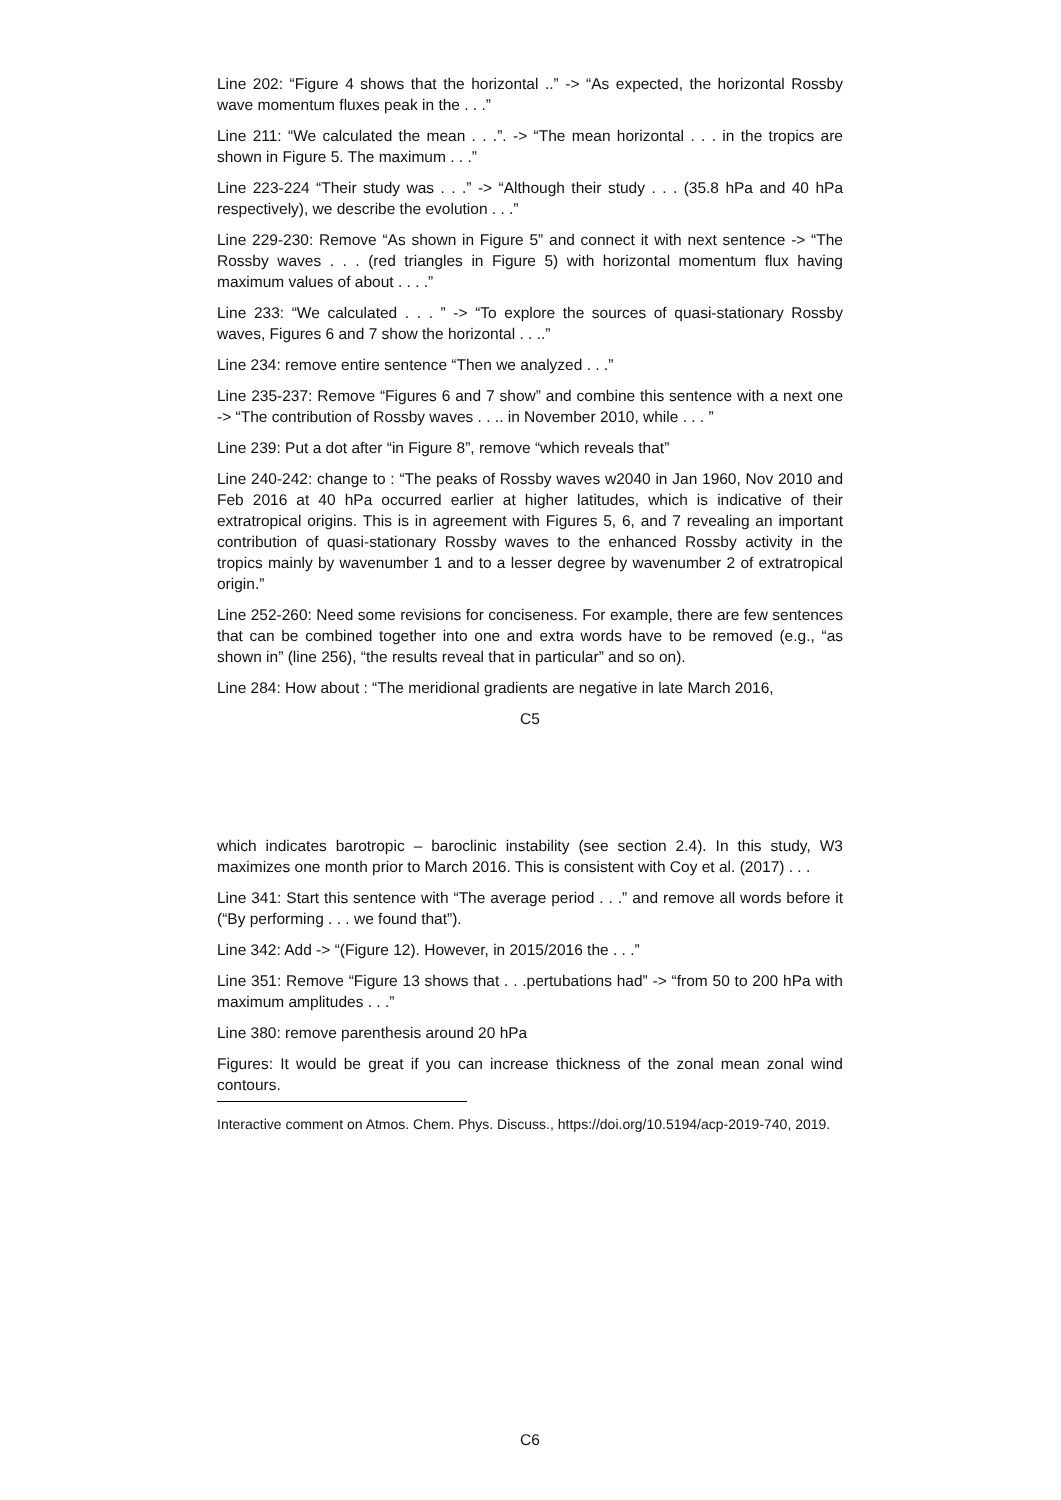Line 202: “Figure 4 shows that the horizontal ..” -> “As expected, the horizontal Rossby wave momentum fluxes peak in the . . .”
Line 211: “We calculated the mean . . .”. -> “The mean horizontal . . . in the tropics are shown in Figure 5. The maximum . . .”
Line 223-224 “Their study was . . .” -> “Although their study . . . (35.8 hPa and 40 hPa respectively), we describe the evolution . . .”
Line 229-230: Remove “As shown in Figure 5” and connect it with next sentence -> “The Rossby waves . . . (red triangles in Figure 5) with horizontal momentum flux having maximum values of about . . . .”
Line 233: “We calculated . . . ” -> “To explore the sources of quasi-stationary Rossby waves, Figures 6 and 7 show the horizontal . . ..”
Line 234: remove entire sentence “Then we analyzed . . .”
Line 235-237: Remove “Figures 6 and 7 show” and combine this sentence with a next one -> “The contribution of Rossby waves . . .. in November 2010, while . . . ”
Line 239: Put a dot after “in Figure 8”, remove “which reveals that”
Line 240-242: change to : “The peaks of Rossby waves w2040 in Jan 1960, Nov 2010 and Feb 2016 at 40 hPa occurred earlier at higher latitudes, which is indicative of their extratropical origins. This is in agreement with Figures 5, 6, and 7 revealing an important contribution of quasi-stationary Rossby waves to the enhanced Rossby activity in the tropics mainly by wavenumber 1 and to a lesser degree by wavenumber 2 of extratropical origin.”
Line 252-260: Need some revisions for conciseness. For example, there are few sentences that can be combined together into one and extra words have to be removed (e.g., “as shown in” (line 256), “the results reveal that in particular” and so on).
Line 284: How about : “The meridional gradients are negative in late March 2016,
C5
which indicates barotropic – baroclinic instability (see section 2.4). In this study, W3 maximizes one month prior to March 2016. This is consistent with Coy et al. (2017) . . .
Line 341: Start this sentence with “The average period . . .” and remove all words before it (“By performing . . . we found that”).
Line 342: Add -> “(Figure 12). However, in 2015/2016 the . . .”
Line 351: Remove “Figure 13 shows that . . .pertubations had” -> “from 50 to 200 hPa with maximum amplitudes . . .”
Line 380: remove parenthesis around 20 hPa
Figures: It would be great if you can increase thickness of the zonal mean zonal wind contours.
Interactive comment on Atmos. Chem. Phys. Discuss., https://doi.org/10.5194/acp-2019-740, 2019.
C6